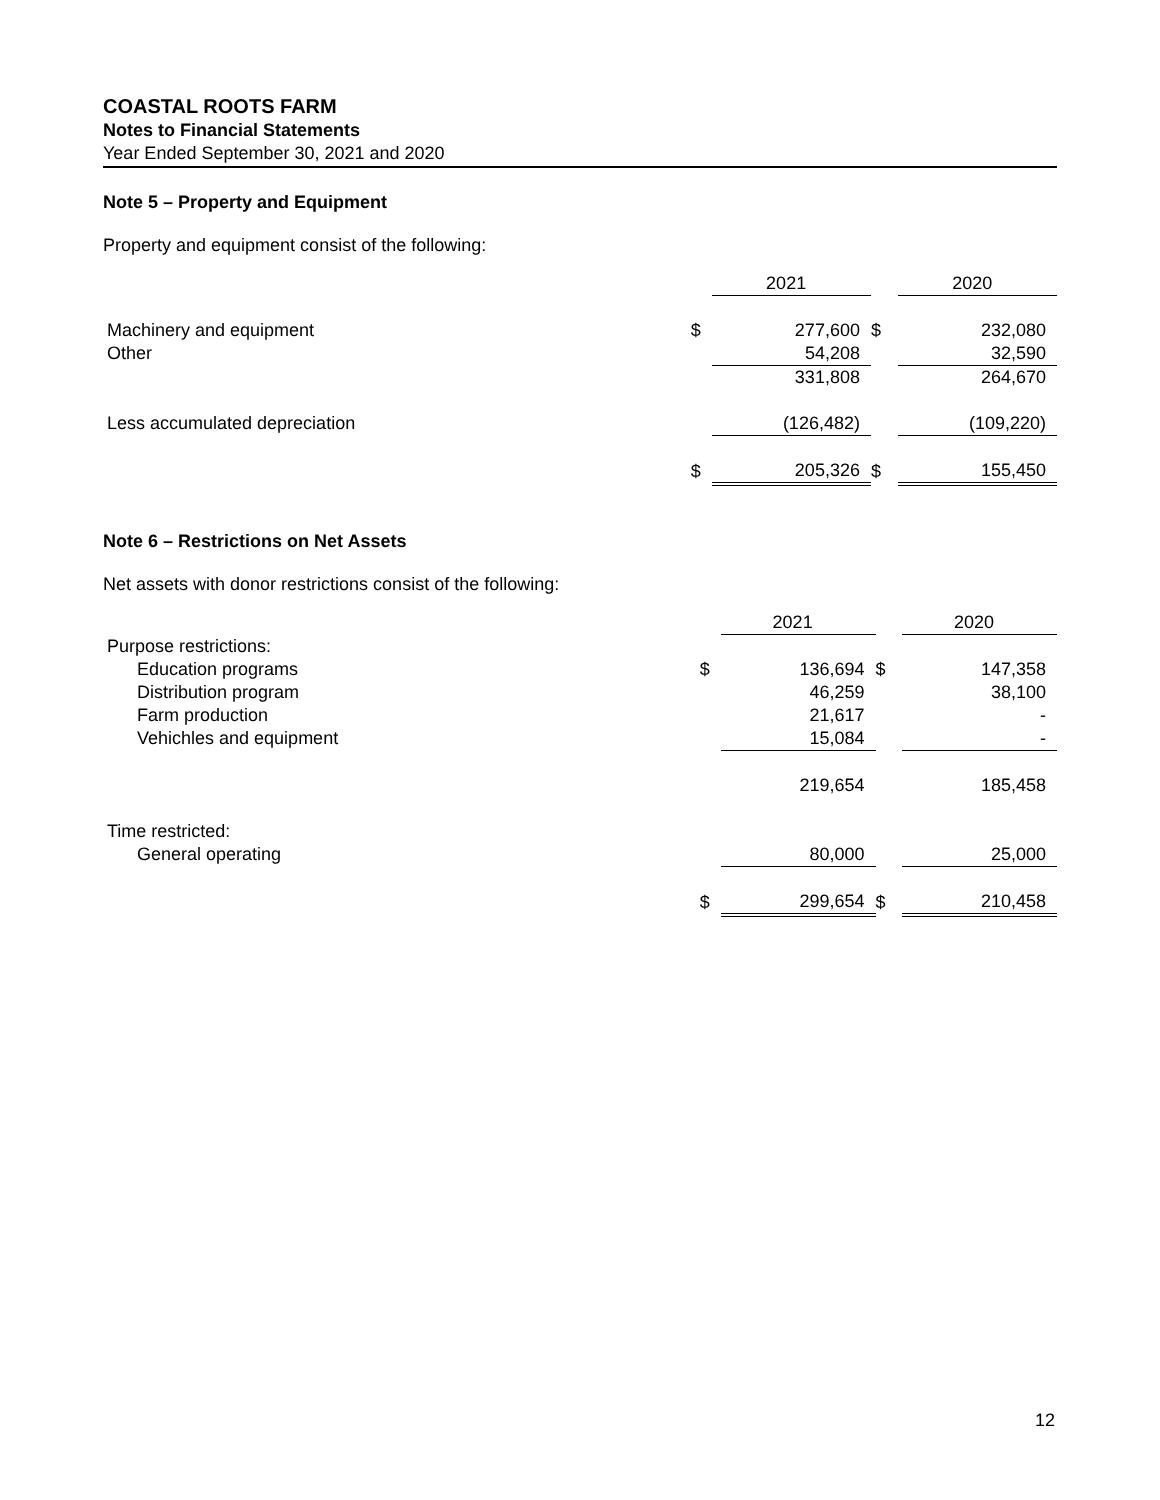COASTAL ROOTS FARM
Notes to Financial Statements
Year Ended September 30, 2021 and 2020
Note 5 – Property and Equipment
Property and equipment consist of the following:
| | | 2021 | | 2020 |
| --- | --- | --- | --- | --- |
| Machinery and equipment | $ | 277,600 | $ | 232,080 |
| Other | | 54,208 | | 32,590 |
| | | 331,808 | | 264,670 |
| Less accumulated depreciation | | (126,482) | | (109,220) |
| | $ | 205,326 | $ | 155,450 |
Note 6 – Restrictions on Net Assets
Net assets with donor restrictions consist of the following:
| | | 2021 | | 2020 |
| --- | --- | --- | --- | --- |
| Purpose restrictions: | | | | |
| Education programs | $ | 136,694 | $ | 147,358 |
| Distribution program | | 46,259 | | 38,100 |
| Farm production | | 21,617 | | - |
| Vehichles and equipment | | 15,084 | | - |
| | | 219,654 | | 185,458 |
| Time restricted: | | | | |
| General operating | | 80,000 | | 25,000 |
| | $ | 299,654 | $ | 210,458 |
12